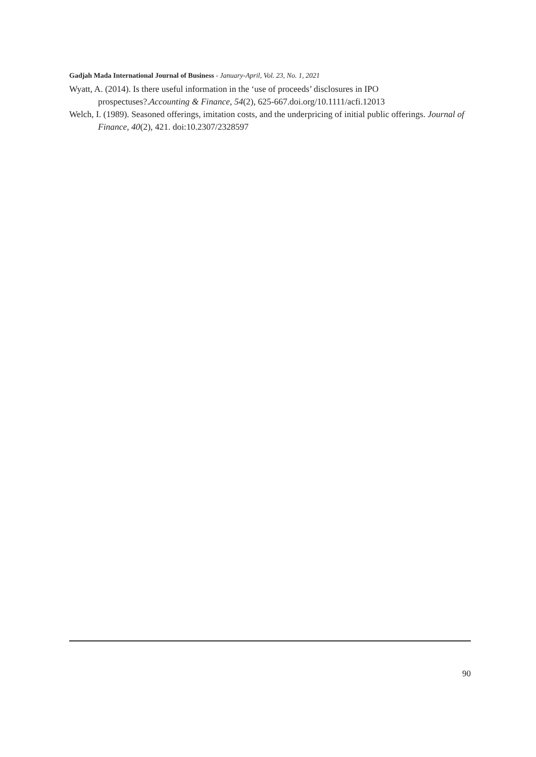Gadjah Mada International Journal of Business - January-April, Vol. 23, No. 1, 2021
Wyatt, A. (2014). Is there useful information in the ‘use of proceeds’ disclosures in IPO prospectuses?.Accounting & Finance, 54(2), 625-667.doi.org/10.1111/acfi.12013
Welch, I. (1989). Seasoned offerings, imitation costs, and the underpricing of initial public offerings. Journal of Finance, 40(2), 421. doi:10.2307/2328597
90